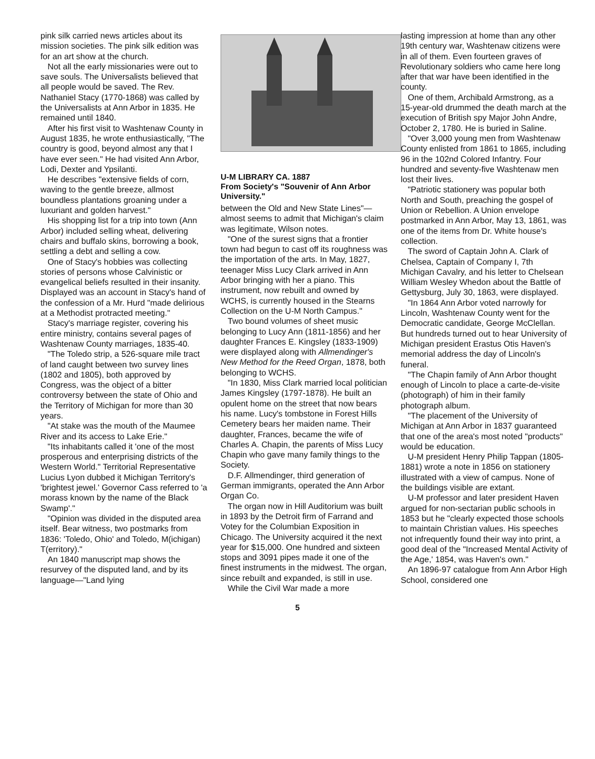pink silk carried news articles about its mission societies. The pink silk edition was for an art show at the church.
Not all the early missionaries were out to save souls. The Universalists believed that all people would be saved. The Rev. Nathaniel Stacy (1770-1868) was called by the Universalists at Ann Arbor in 1835. He remained until 1840.
After his first visit to Washtenaw County in August 1835, he wrote enthusiastically, "The country is good, beyond almost any that I have ever seen." He had visited Ann Arbor, Lodi, Dexter and Ypsilanti.
He describes "extensive fields of corn, waving to the gentle breeze, allmost boundless plantations groaning under a luxuriant and golden harvest."
His shopping list for a trip into town (Ann Arbor) included selling wheat, delivering chairs and buffalo skins, borrowing a book, settling a debt and selling a cow.
One of Stacy's hobbies was collecting stories of persons whose Calvinistic or evangelical beliefs resulted in their insanity. Displayed was an account in Stacy's hand of the confession of a Mr. Hurd "made delirious at a Methodist protracted meeting."
Stacy's marriage register, covering his entire ministry, contains several pages of Washtenaw County marriages, 1835-40.
"The Toledo strip, a 526-square mile tract of land caught between two survey lines (1802 and 1805), both approved by Congress, was the object of a bitter controversy between the state of Ohio and the Territory of Michigan for more than 30 years.
"At stake was the mouth of the Maumee River and its access to Lake Erie."
"Its inhabitants called it 'one of the most prosperous and enterprising districts of the Western World." Territorial Representative Lucius Lyon dubbed it Michigan Territory's 'brightest jewel.' Governor Cass referred to 'a morass known by the name of the Black Swamp'."
"Opinion was divided in the disputed area itself. Bear witness, two postmarks from 1836: 'Toledo, Ohio' and Toledo, M(ichigan) T(erritory)."
An 1840 manuscript map shows the resurvey of the disputed land, and by its language—"Land lying
U-M LIBRARY CA. 1887
From Society's "Souvenir of Ann Arbor University."
between the Old and New State Lines"—almost seems to admit that Michigan's claim was legitimate, Wilson notes.
"One of the surest signs that a frontier town had begun to cast off its roughness was the importation of the arts. In May, 1827, teenager Miss Lucy Clark arrived in Ann Arbor bringing with her a piano. This instrument, now rebuilt and owned by WCHS, is currently housed in the Stearns Collection on the U-M North Campus."
Two bound volumes of sheet music belonging to Lucy Ann (1811-1856) and her daughter Frances E. Kingsley (1833-1909) were displayed along with Allmendinger's New Method for the Reed Organ, 1878, both belonging to WCHS.
"In 1830, Miss Clark married local politician James Kingsley (1797-1878). He built an opulent home on the street that now bears his name. Lucy's tombstone in Forest Hills Cemetery bears her maiden name. Their daughter, Frances, became the wife of Charles A. Chapin, the parents of Miss Lucy Chapin who gave many family things to the Society.
D.F. Allmendinger, third generation of German immigrants, operated the Ann Arbor Organ Co.
The organ now in Hill Auditorium was built in 1893 by the Detroit firm of Farrand and Votey for the Columbian Exposition in Chicago. The University acquired it the next year for $15,000. One hundred and sixteen stops and 3091 pipes made it one of the finest instruments in the midwest. The organ, since rebuilt and expanded, is still in use.
While the Civil War made a more
lasting impression at home than any other 19th century war, Washtenaw citizens were in all of them. Even fourteen graves of Revolutionary soldiers who came here long after that war have been identified in the county.
One of them, Archibald Armstrong, as a 15-year-old drummed the death march at the execution of British spy Major John Andre, October 2, 1780. He is buried in Saline.
"Over 3,000 young men from Washtenaw County enlisted from 1861 to 1865, including 96 in the 102nd Colored Infantry. Four hundred and seventy-five Washtenaw men lost their lives.
"Patriotic stationery was popular both North and South, preaching the gospel of Union or Rebellion. A Union envelope postmarked in Ann Arbor, May 13, 1861, was one of the items from Dr. White house's collection.
The sword of Captain John A. Clark of Chelsea, Captain of Company I, 7th Michigan Cavalry, and his letter to Chelsean William Wesley Whedon about the Battle of Gettysburg, July 30, 1863, were displayed.
"In 1864 Ann Arbor voted narrowly for Lincoln, Washtenaw County went for the Democratic candidate, George McClellan. But hundreds turned out to hear University of Michigan president Erastus Otis Haven's memorial address the day of Lincoln's funeral.
"The Chapin family of Ann Arbor thought enough of Lincoln to place a carte-de-visite (photograph) of him in their family photograph album.
"The placement of the University of Michigan at Ann Arbor in 1837 guaranteed that one of the area's most noted "products" would be education.
U-M president Henry Philip Tappan (1805-1881) wrote a note in 1856 on stationery illustrated with a view of campus. None of the buildings visible are extant.
U-M professor and later president Haven argued for non-sectarian public schools in 1853 but he "clearly expected those schools to maintain Christian values. His speeches not infrequently found their way into print, a good deal of the "Increased Mental Activity of the Age,' 1854, was Haven's own."
An 1896-97 catalogue from Ann Arbor High School, considered one
5